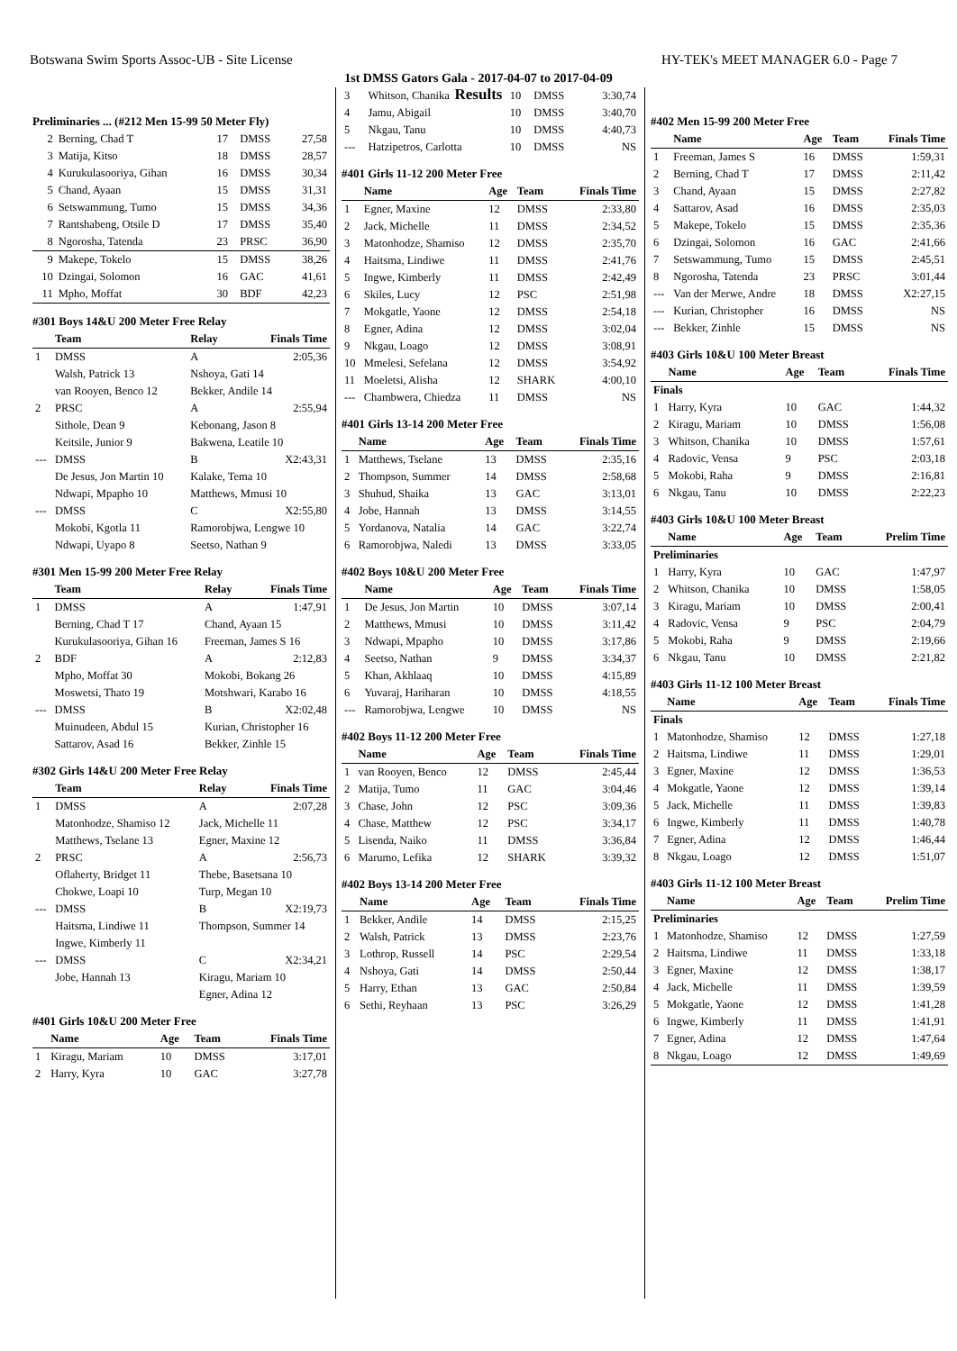Botswana Swim Sports Assoc-UB - Site License HY-TEK's MEET MANAGER 6.0 - Page 7
1st DMSS Gators Gala - 2017-04-07 to 2017-04-09
Results
Preliminaries ... (#212 Men 15-99 50 Meter Fly)
| 2 | Berning, Chad T | 17 | DMSS | 27,58 |
| 3 | Matija, Kitso | 18 | DMSS | 28,57 |
| 4 | Kurukulasooriya, Gihan | 16 | DMSS | 30,34 |
| 5 | Chand, Ayaan | 15 | DMSS | 31,31 |
| 6 | Setswammung, Tumo | 15 | DMSS | 34,36 |
| 7 | Rantshabeng, Otsile D | 17 | DMSS | 35,40 |
| 8 | Ngorosha, Tatenda | 23 | PRSC | 36,90 |
| 9 | Makepe, Tokelo | 15 | DMSS | 38,26 |
| 10 | Dzingai, Solomon | 16 | GAC | 41,61 |
| 11 | Mpho, Moffat | 30 | BDF | 42,23 |
#301 Boys 14&U 200 Meter Free Relay
| | Team | Relay | Finals Time |
| --- | --- | --- | --- |
| 1 | DMSS | A | 2:05,36 |
| | Walsh, Patrick 13 | Nshoya, Gati 14 | |
| | van Rooyen, Benco 12 | Bekker, Andile 14 | |
| 2 | PRSC | A | 2:55,94 |
| | Sithole, Dean 9 | Kebonang, Jason 8 | |
| | Keitsile, Junior 9 | Bakwena, Leatile 10 | |
| --- | DMSS | B | X2:43,31 |
| | De Jesus, Jon Martin 10 | Kalake, Tema 10 | |
| | Ndwapi, Mpapho 10 | Matthews, Mmusi 10 | |
| --- | DMSS | C | X2:55,80 |
| | Mokobi, Kgotla 11 | Ramorobjwa, Lengwe 10 | |
| | Ndwapi, Uyapo 8 | Seetso, Nathan 9 | |
#301 Men 15-99 200 Meter Free Relay
| | Team | Relay | Finals Time |
| --- | --- | --- | --- |
| 1 | DMSS | A | 1:47,91 |
| | Berning, Chad T 17 | Chand, Ayaan 15 | |
| | Kurukulasooriya, Gihan 16 | Freeman, James S 16 | |
| 2 | BDF | A | 2:12,83 |
| | Mpho, Moffat 30 | Mokobi, Bokang 26 | |
| | Moswetsi, Thato 19 | Motshwari, Karabo 16 | |
| --- | DMSS | B | X2:02,48 |
| | Muinudeen, Abdul 15 | Kurian, Christopher 16 | |
| | Sattarov, Asad 16 | Bekker, Zinhle 15 | |
#302 Girls 14&U 200 Meter Free Relay
| | Team | Relay | Finals Time |
| --- | --- | --- | --- |
| 1 | DMSS | A | 2:07,28 |
| | Matonhodze, Shamiso 12 | Jack, Michelle 11 | |
| | Matthews, Tselane 13 | Egner, Maxine 12 | |
| 2 | PRSC | A | 2:56,73 |
| | Oflaherty, Bridget 11 | Thebe, Basetsana 10 | |
| | Chokwe, Loapi 10 | Turp, Megan 10 | |
| --- | DMSS | B | X2:19,73 |
| | Haitsma, Lindiwe 11 | Thompson, Summer 14 | |
| | Ingwe, Kimberly 11 | | |
| --- | DMSS | C | X2:34,21 |
| | Jobe, Hannah 13 | Kiragu, Mariam 10 | |
| | | Egner, Adina 12 | |
#401 Girls 10&U 200 Meter Free
| | Name | Age | Team | Finals Time |
| --- | --- | --- | --- | --- |
| 1 | Kiragu, Mariam | 10 | DMSS | 3:17,01 |
| 2 | Harry, Kyra | 10 | GAC | 3:27,78 |
| 3 | Whitson, Chanika | 10 | DMSS | 3:30,74 |
| 4 | Jamu, Abigail | 10 | DMSS | 3:40,70 |
| 5 | Nkgau, Tanu | 10 | DMSS | 4:40,73 |
| --- | Hatzipetros, Carlotta | 10 | DMSS | NS |
#401 Girls 11-12 200 Meter Free
| | Name | Age | Team | Finals Time |
| --- | --- | --- | --- | --- |
| 1 | Egner, Maxine | 12 | DMSS | 2:33,80 |
| 2 | Jack, Michelle | 11 | DMSS | 2:34,52 |
| 3 | Matonhodze, Shamiso | 12 | DMSS | 2:35,70 |
| 4 | Haitsma, Lindiwe | 11 | DMSS | 2:41,76 |
| 5 | Ingwe, Kimberly | 11 | DMSS | 2:42,49 |
| 6 | Skiles, Lucy | 12 | PSC | 2:51,98 |
| 7 | Mokgatle, Yaone | 12 | DMSS | 2:54,18 |
| 8 | Egner, Adina | 12 | DMSS | 3:02,04 |
| 9 | Nkgau, Loago | 12 | DMSS | 3:08,91 |
| 10 | Mmelesi, Sefelana | 12 | DMSS | 3:54,92 |
| 11 | Moeletsi, Alisha | 12 | SHARK | 4:00,10 |
| --- | Chambwera, Chiedza | 11 | DMSS | NS |
#401 Girls 13-14 200 Meter Free
| | Name | Age | Team | Finals Time |
| --- | --- | --- | --- | --- |
| 1 | Matthews, Tselane | 13 | DMSS | 2:35,16 |
| 2 | Thompson, Summer | 14 | DMSS | 2:58,68 |
| 3 | Shuhud, Shaika | 13 | GAC | 3:13,01 |
| 4 | Jobe, Hannah | 13 | DMSS | 3:14,55 |
| 5 | Yordanova, Natalia | 14 | GAC | 3:22,74 |
| 6 | Ramorobjwa, Naledi | 13 | DMSS | 3:33,05 |
#402 Boys 10&U 200 Meter Free
| | Name | Age | Team | Finals Time |
| --- | --- | --- | --- | --- |
| 1 | De Jesus, Jon Martin | 10 | DMSS | 3:07,14 |
| 2 | Matthews, Mmusi | 10 | DMSS | 3:11,42 |
| 3 | Ndwapi, Mpapho | 10 | DMSS | 3:17,86 |
| 4 | Seetso, Nathan | 9 | DMSS | 3:34,37 |
| 5 | Khan, Akhlaaq | 10 | DMSS | 4:15,89 |
| 6 | Yuvaraj, Hariharan | 10 | DMSS | 4:18,55 |
| --- | Ramorobjwa, Lengwe | 10 | DMSS | NS |
#402 Boys 11-12 200 Meter Free
| | Name | Age | Team | Finals Time |
| --- | --- | --- | --- | --- |
| 1 | van Rooyen, Benco | 12 | DMSS | 2:45,44 |
| 2 | Matija, Tumo | 11 | GAC | 3:04,46 |
| 3 | Chase, John | 12 | PSC | 3:09,36 |
| 4 | Chase, Matthew | 12 | PSC | 3:34,17 |
| 5 | Lisenda, Naiko | 11 | DMSS | 3:36,84 |
| 6 | Marumo, Lefika | 12 | SHARK | 3:39,32 |
#402 Boys 13-14 200 Meter Free
| | Name | Age | Team | Finals Time |
| --- | --- | --- | --- | --- |
| 1 | Bekker, Andile | 14 | DMSS | 2:15,25 |
| 2 | Walsh, Patrick | 13 | DMSS | 2:23,76 |
| 3 | Lothrop, Russell | 14 | PSC | 2:29,54 |
| 4 | Nshoya, Gati | 14 | DMSS | 2:50,44 |
| 5 | Harry, Ethan | 13 | GAC | 2:50,84 |
| 6 | Sethi, Reyhaan | 13 | PSC | 3:26,29 |
#402 Men 15-99 200 Meter Free
| | Name | Age | Team | Finals Time |
| --- | --- | --- | --- | --- |
| 1 | Freeman, James S | 16 | DMSS | 1:59,31 |
| 2 | Berning, Chad T | 17 | DMSS | 2:11,42 |
| 3 | Chand, Ayaan | 15 | DMSS | 2:27,82 |
| 4 | Sattarov, Asad | 16 | DMSS | 2:35,03 |
| 5 | Makepe, Tokelo | 15 | DMSS | 2:35,36 |
| 6 | Dzingai, Solomon | 16 | GAC | 2:41,66 |
| 7 | Setswammung, Tumo | 15 | DMSS | 2:45,51 |
| 8 | Ngorosha, Tatenda | 23 | PRSC | 3:01,44 |
| --- | Van der Merwe, Andre | 18 | DMSS | X2:27,15 |
| --- | Kurian, Christopher | 16 | DMSS | NS |
| --- | Bekker, Zinhle | 15 | DMSS | NS |
#403 Girls 10&U 100 Meter Breast
| | Name | Age | Team | Finals Time |
| --- | --- | --- | --- | --- |
| Finals | | | | |
| 1 | Harry, Kyra | 10 | GAC | 1:44,32 |
| 2 | Kiragu, Mariam | 10 | DMSS | 1:56,08 |
| 3 | Whitson, Chanika | 10 | DMSS | 1:57,61 |
| 4 | Radovic, Vensa | 9 | PSC | 2:03,18 |
| 5 | Mokobi, Raha | 9 | DMSS | 2:16,81 |
| 6 | Nkgau, Tanu | 10 | DMSS | 2:22,23 |
#403 Girls 10&U 100 Meter Breast
| | Name | Age | Team | Prelim Time |
| --- | --- | --- | --- | --- |
| Preliminaries | | | | |
| 1 | Harry, Kyra | 10 | GAC | 1:47,97 |
| 2 | Whitson, Chanika | 10 | DMSS | 1:58,05 |
| 3 | Kiragu, Mariam | 10 | DMSS | 2:00,41 |
| 4 | Radovic, Vensa | 9 | PSC | 2:04,79 |
| 5 | Mokobi, Raha | 9 | DMSS | 2:19,66 |
| 6 | Nkgau, Tanu | 10 | DMSS | 2:21,82 |
#403 Girls 11-12 100 Meter Breast
| | Name | Age | Team | Finals Time |
| --- | --- | --- | --- | --- |
| Finals | | | | |
| 1 | Matonhodze, Shamiso | 12 | DMSS | 1:27,18 |
| 2 | Haitsma, Lindiwe | 11 | DMSS | 1:29,01 |
| 3 | Egner, Maxine | 12 | DMSS | 1:36,53 |
| 4 | Mokgatle, Yaone | 12 | DMSS | 1:39,14 |
| 5 | Jack, Michelle | 11 | DMSS | 1:39,83 |
| 6 | Ingwe, Kimberly | 11 | DMSS | 1:40,78 |
| 7 | Egner, Adina | 12 | DMSS | 1:46,44 |
| 8 | Nkgau, Loago | 12 | DMSS | 1:51,07 |
#403 Girls 11-12 100 Meter Breast
| | Name | Age | Team | Prelim Time |
| --- | --- | --- | --- | --- |
| Preliminaries | | | | |
| 1 | Matonhodze, Shamiso | 12 | DMSS | 1:27,59 |
| 2 | Haitsma, Lindiwe | 11 | DMSS | 1:33,18 |
| 3 | Egner, Maxine | 12 | DMSS | 1:38,17 |
| 4 | Jack, Michelle | 11 | DMSS | 1:39,59 |
| 5 | Mokgatle, Yaone | 12 | DMSS | 1:41,28 |
| 6 | Ingwe, Kimberly | 11 | DMSS | 1:41,91 |
| 7 | Egner, Adina | 12 | DMSS | 1:47,64 |
| 8 | Nkgau, Loago | 12 | DMSS | 1:49,69 |